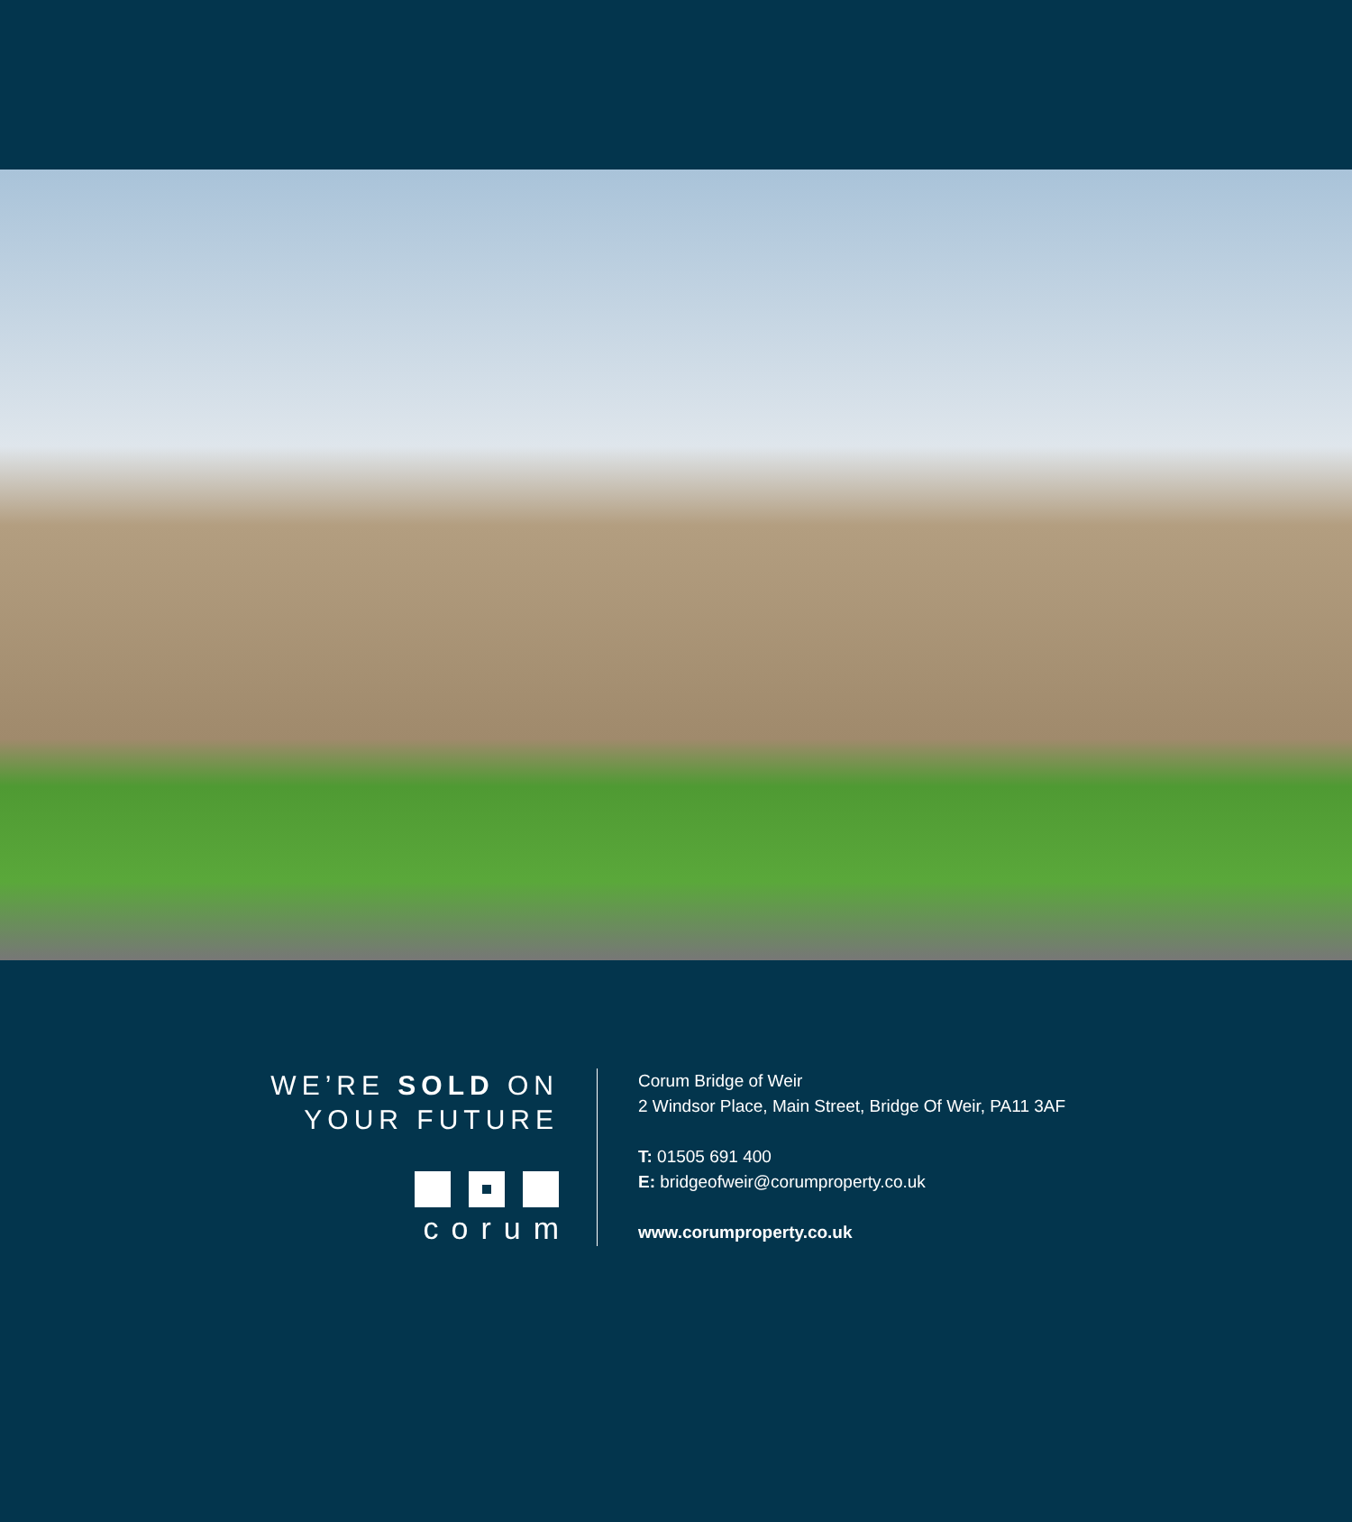WE’RE SOLD ON
YOUR FUTURE
corum
Corum Bridge of Weir
2 Windsor Place, Main Street, Bridge Of Weir, PA11 3AF
T: 01505 691 400
E: bridgeofweir@corumproperty.co.uk
www.corumproperty.co.uk